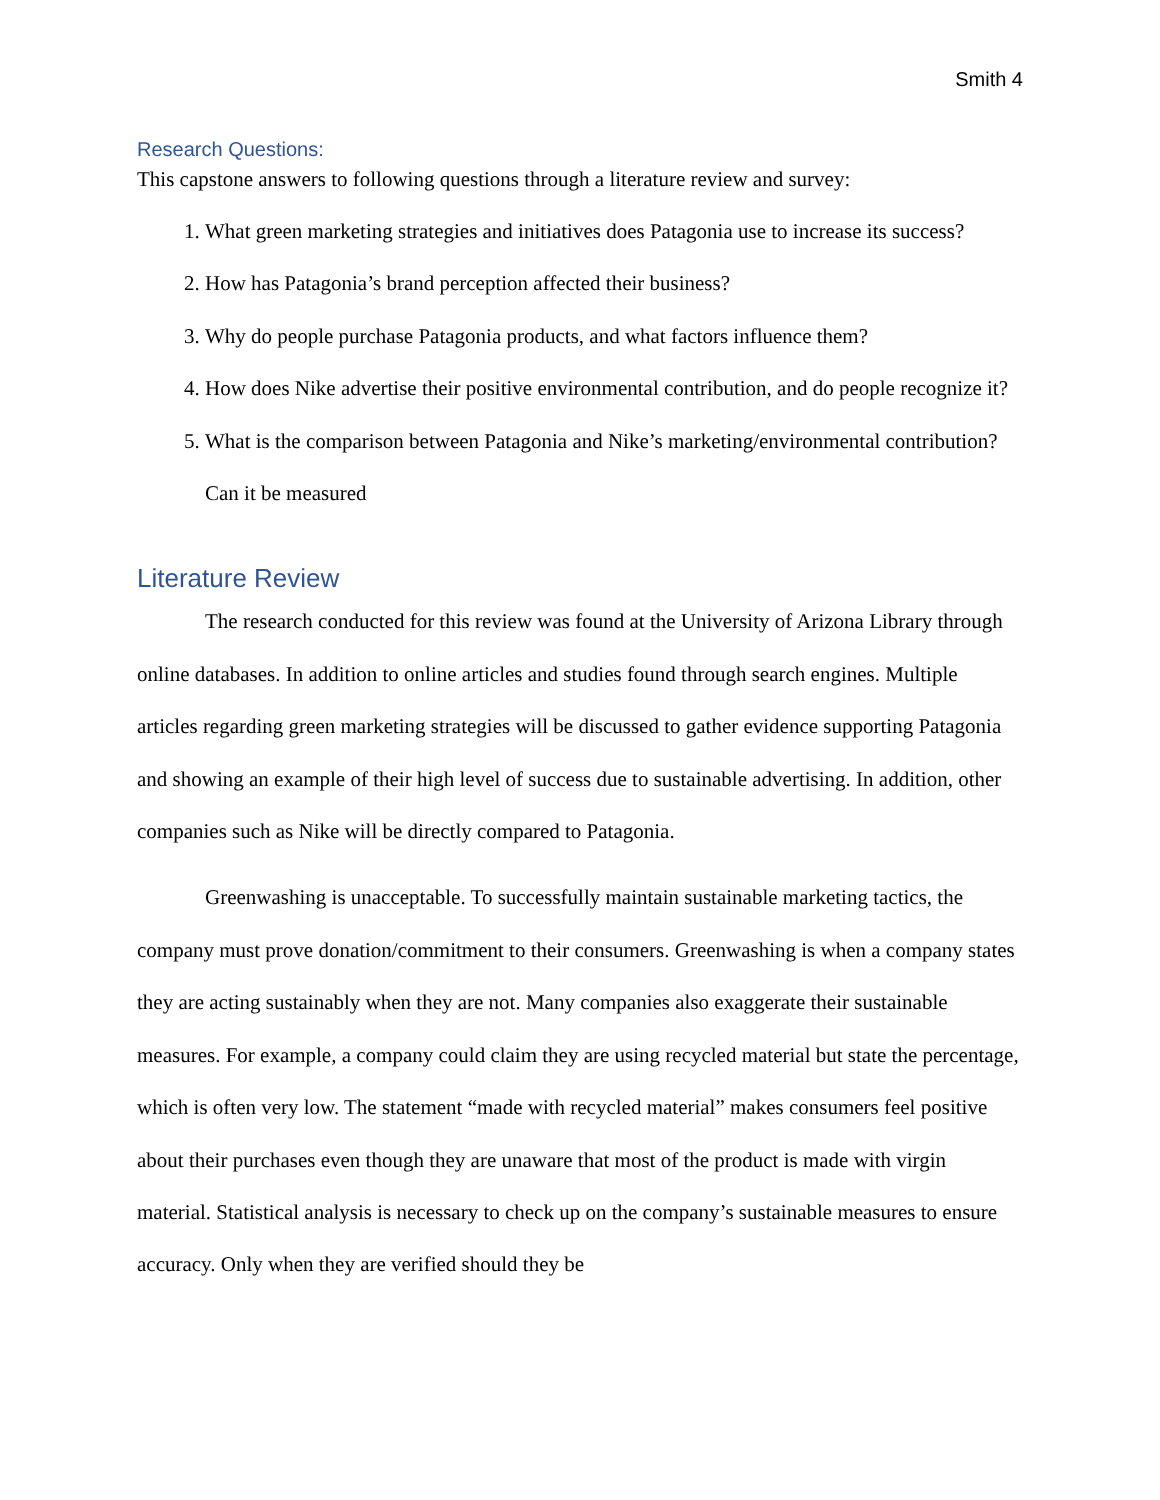Smith 4
Research Questions:
This capstone answers to following questions through a literature review and survey:
1. What green marketing strategies and initiatives does Patagonia use to increase its success?
2. How has Patagonia’s brand perception affected their business?
3. Why do people purchase Patagonia products, and what factors influence them?
4. How does Nike advertise their positive environmental contribution, and do people recognize it?
5. What is the comparison between Patagonia and Nike’s marketing/environmental contribution? Can it be measured
Literature Review
The research conducted for this review was found at the University of Arizona Library through online databases. In addition to online articles and studies found through search engines. Multiple articles regarding green marketing strategies will be discussed to gather evidence supporting Patagonia and showing an example of their high level of success due to sustainable advertising. In addition, other companies such as Nike will be directly compared to Patagonia.
Greenwashing is unacceptable. To successfully maintain sustainable marketing tactics, the company must prove donation/commitment to their consumers. Greenwashing is when a company states they are acting sustainably when they are not. Many companies also exaggerate their sustainable measures. For example, a company could claim they are using recycled material but state the percentage, which is often very low. The statement “made with recycled material” makes consumers feel positive about their purchases even though they are unaware that most of the product is made with virgin material. Statistical analysis is necessary to check up on the company’s sustainable measures to ensure accuracy. Only when they are verified should they be